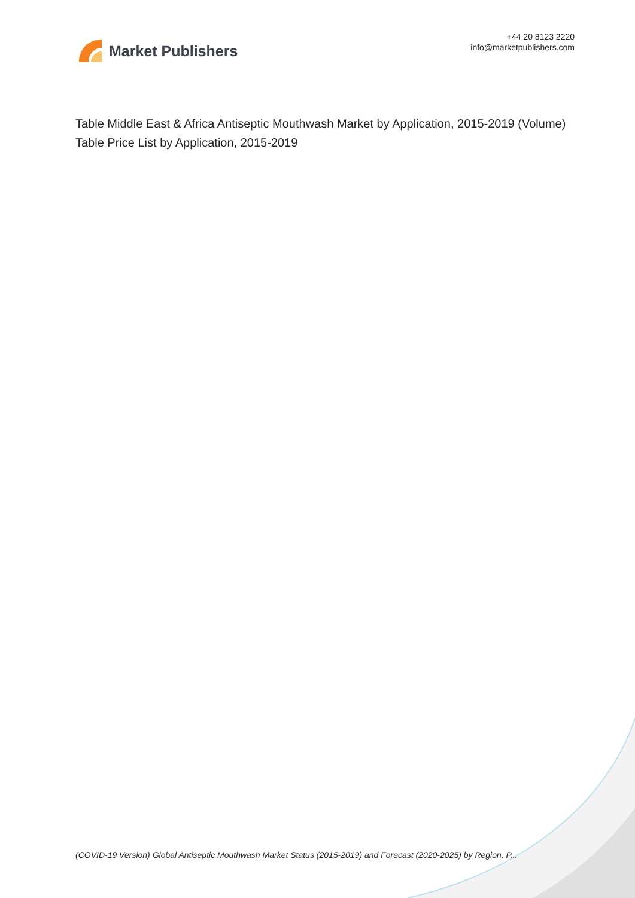Market Publishers
+44 20 8123 2220
info@marketpublishers.com
Table Middle East & Africa Antiseptic Mouthwash Market by Application, 2015-2019 (Volume)
Table Price List by Application, 2015-2019
(COVID-19 Version) Global Antiseptic Mouthwash Market Status (2015-2019) and Forecast (2020-2025) by Region, P...